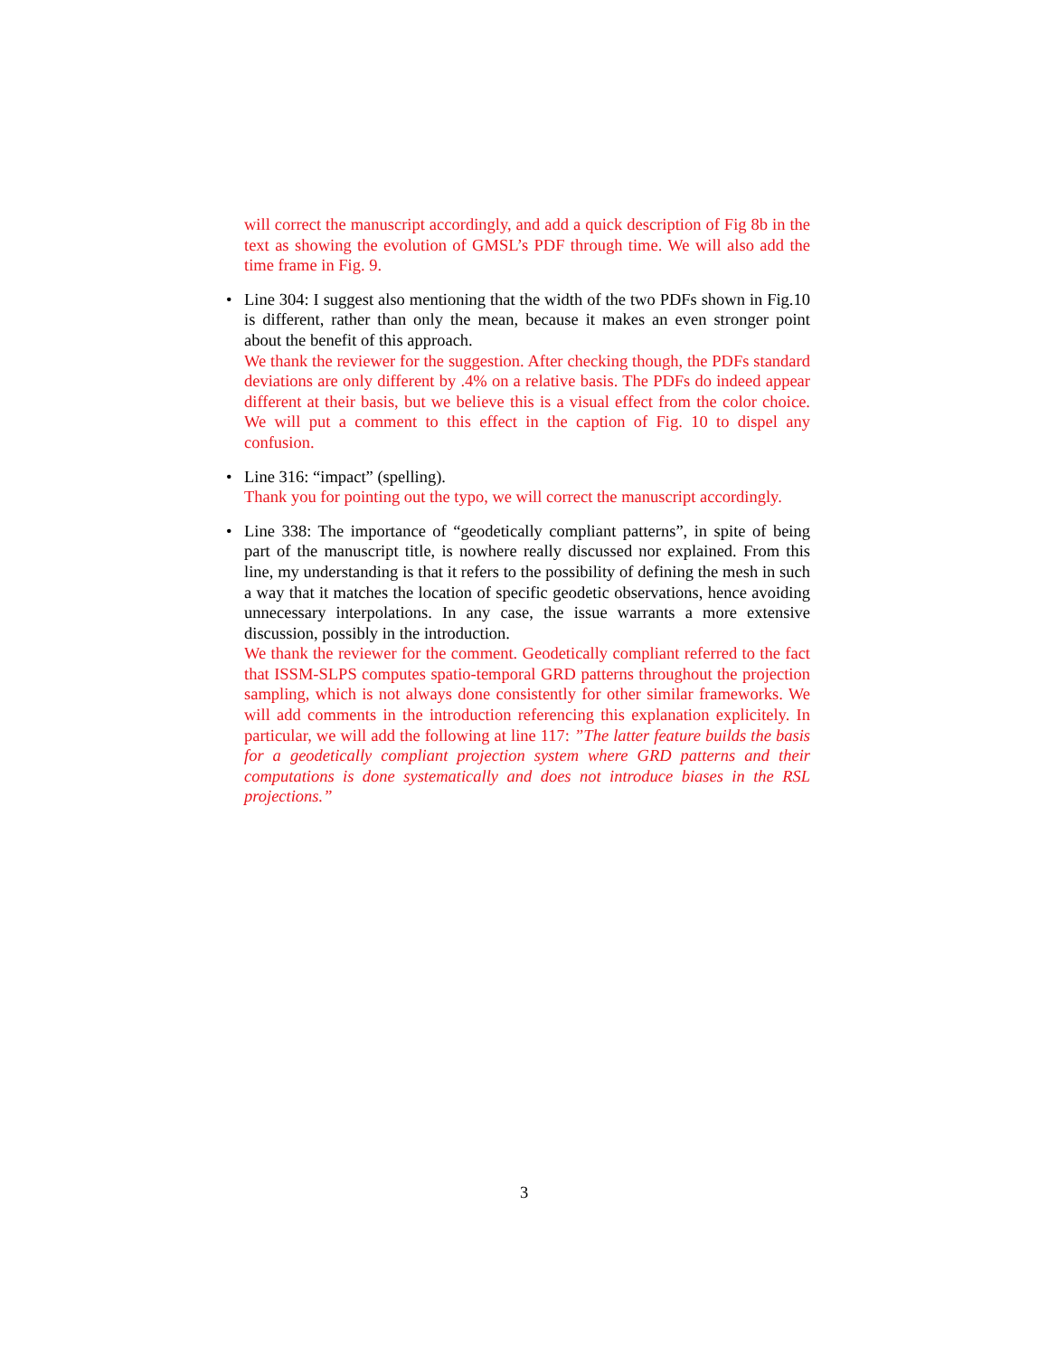will correct the manuscript accordingly, and add a quick description of Fig 8b in the text as showing the evolution of GMSL’s PDF through time. We will also add the time frame in Fig. 9.
•
Line 304: I suggest also mentioning that the width of the two PDFs shown in Fig.10 is different, rather than only the mean, because it makes an even stronger point about the benefit of this approach.
We thank the reviewer for the suggestion. After checking though, the PDFs standard deviations are only different by .4% on a relative basis. The PDFs do indeed appear different at their basis, but we believe this is a visual effect from the color choice. We will put a comment to this effect in the caption of Fig. 10 to dispel any confusion.
•
Line 316: “impact” (spelling).
Thank you for pointing out the typo, we will correct the manuscript accordingly.
•
Line 338: The importance of “geodetically compliant patterns”, in spite of being part of the manuscript title, is nowhere really discussed nor explained. From this line, my understanding is that it refers to the possibility of defining the mesh in such a way that it matches the location of specific geodetic observations, hence avoiding unnecessary interpolations. In any case, the issue warrants a more extensive discussion, possibly in the introduction.
We thank the reviewer for the comment. Geodetically compliant referred to the fact that ISSM-SLPS computes spatio-temporal GRD patterns throughout the projection sampling, which is not always done consistently for other similar frameworks. We will add comments in the introduction referencing this explanation explicitely. In particular, we will add the following at line 117: ”The latter feature builds the basis for a geodetically compliant projection system where GRD patterns and their computations is done systematically and does not introduce biases in the RSL projections.”
3